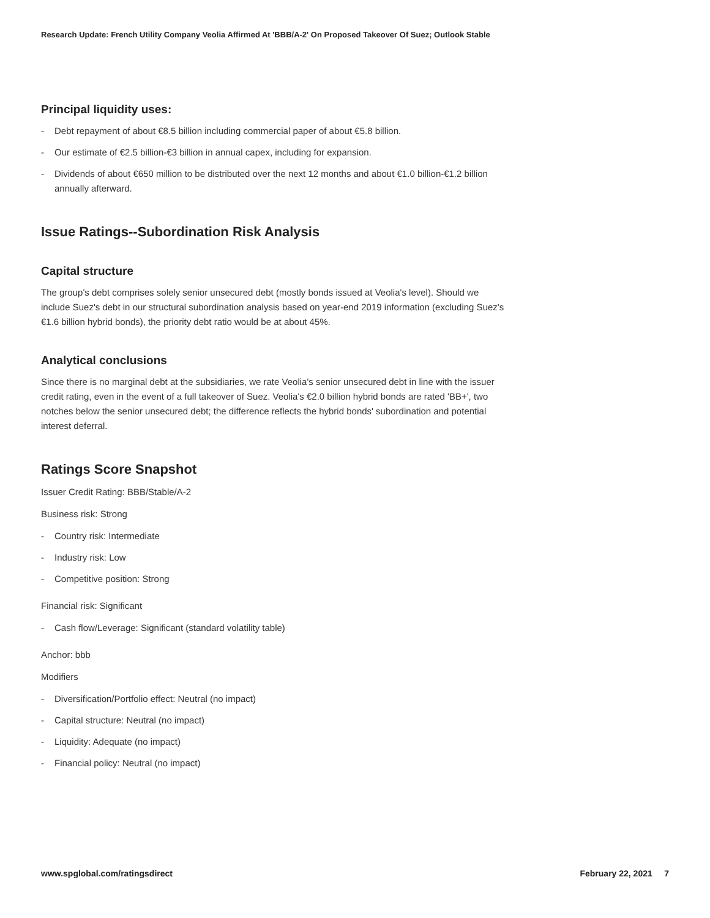Research Update: French Utility Company Veolia Affirmed At 'BBB/A-2' On Proposed Takeover Of Suez; Outlook Stable
Principal liquidity uses:
- Debt repayment of about €8.5 billion including commercial paper of about €5.8 billion.
- Our estimate of €2.5 billion-€3 billion in annual capex, including for expansion.
- Dividends of about €650 million to be distributed over the next 12 months and about €1.0 billion-€1.2 billion annually afterward.
Issue Ratings--Subordination Risk Analysis
Capital structure
The group's debt comprises solely senior unsecured debt (mostly bonds issued at Veolia's level). Should we include Suez's debt in our structural subordination analysis based on year-end 2019 information (excluding Suez's €1.6 billion hybrid bonds), the priority debt ratio would be at about 45%.
Analytical conclusions
Since there is no marginal debt at the subsidiaries, we rate Veolia's senior unsecured debt in line with the issuer credit rating, even in the event of a full takeover of Suez. Veolia's €2.0 billion hybrid bonds are rated 'BB+', two notches below the senior unsecured debt; the difference reflects the hybrid bonds' subordination and potential interest deferral.
Ratings Score Snapshot
Issuer Credit Rating: BBB/Stable/A-2
Business risk: Strong
- Country risk: Intermediate
- Industry risk: Low
- Competitive position: Strong
Financial risk: Significant
- Cash flow/Leverage: Significant (standard volatility table)
Anchor: bbb
Modifiers
- Diversification/Portfolio effect: Neutral (no impact)
- Capital structure: Neutral (no impact)
- Liquidity: Adequate (no impact)
- Financial policy: Neutral (no impact)
www.spglobal.com/ratingsdirect February 22, 2021 7